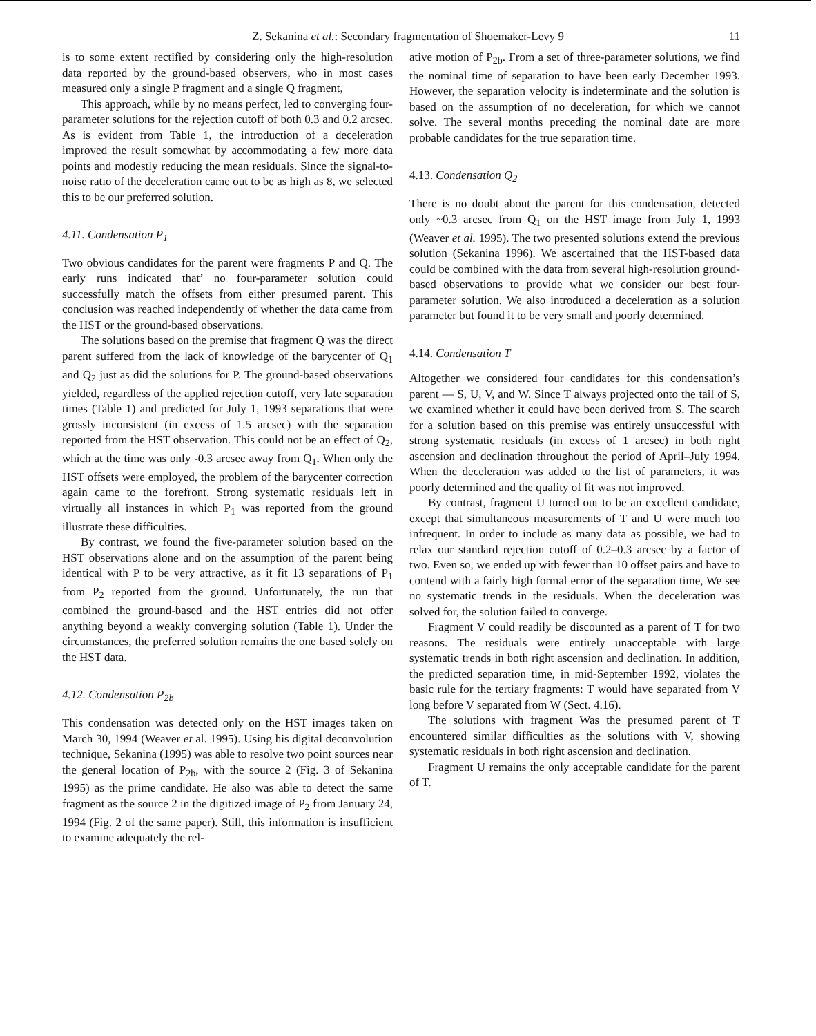Z. Sekanina et al.: Secondary fragmentation of Shoemaker-Levy 9 11
is to some extent rectified by considering only the high-resolution data reported by the ground-based observers, who in most cases measured only a single P fragment and a single Q fragment,
This approach, while by no means perfect, led to converging four-parameter solutions for the rejection cutoff of both 0.3 and 0.2 arcsec. As is evident from Table 1, the introduction of a deceleration improved the result somewhat by accommodating a few more data points and modestly reducing the mean residuals. Since the signal-to-noise ratio of the deceleration came out to be as high as 8, we selected this to be our preferred solution.
4.11. Condensation P<sub>1</sub>
Two obvious candidates for the parent were fragments P and Q. The early runs indicated that’ no four-parameter solution could successfully match the offsets from either presumed parent. This conclusion was reached independently of whether the data came from the HST or the ground-based observations.
The solutions based on the premise that fragment Q was the direct parent suffered from the lack of knowledge of the barycenter of Q<sub>1</sub> and Q<sub>2</sub> just as did the solutions for P. The ground-based observations yielded, regardless of the applied rejection cutoff, very late separation times (Table 1) and predicted for July 1, 1993 separations that were grossly inconsistent (in excess of 1.5 arcsec) with the separation reported from the HST observation. This could not be an effect of Q<sub>2</sub>, which at the time was only -0.3 arcsec away from Q<sub>1</sub>. When only the HST offsets were employed, the problem of the barycenter correction again came to the forefront. Strong systematic residuals left in virtually all instances in which P<sub>1</sub> was reported from the ground illustrate these difficulties.
By contrast, we found the five-parameter solution based on the HST observations alone and on the assumption of the parent being identical with P to be very attractive, as it fit 13 separations of P<sub>1</sub> from P<sub>2</sub> reported from the ground. Unfortunately, the run that combined the ground-based and the HST entries did not offer anything beyond a weakly converging solution (Table 1). Under the circumstances, the preferred solution remains the one based solely on the HST data.
4.12. Condensation P<sub>2b</sub>
This condensation was detected only on the HST images taken on March 30, 1994 (Weaver et al. 1995). Using his digital deconvolution technique, Sekanina (1995) was able to resolve two point sources near the general location of P<sub>2b</sub>, with the source 2 (Fig. 3 of Sekanina 1995) as the prime candidate. He also was able to detect the same fragment as the source 2 in the digitized image of P<sub>2</sub> from January 24, 1994 (Fig. 2 of the same paper). Still, this information is insufficient to examine adequately the rel-
ative motion of P<sub>2b</sub>. From a set of three-parameter solutions, we find the nominal time of separation to have been early December 1993. However, the separation velocity is indeterminate and the solution is based on the assumption of no deceleration, for which we cannot solve. The several months preceding the nominal date are more probable candidates for the true separation time.
4.13. Condensation Q<sub>2</sub>
There is no doubt about the parent for this condensation, detected only ~0.3 arcsec from Q<sub>1</sub> on the HST image from July 1, 1993 (Weaver et al. 1995). The two presented solutions extend the previous solution (Sekanina 1996). We ascertained that the HST-based data could be combined with the data from several high-resolution ground-based observations to provide what we consider our best four-parameter solution. We also introduced a deceleration as a solution parameter but found it to be very small and poorly determined.
4.14. Condensation T
Altogether we considered four candidates for this condensation’s parent — S, U, V, and W. Since T always projected onto the tail of S, we examined whether it could have been derived from S. The search for a solution based on this premise was entirely unsuccessful with strong systematic residuals (in excess of 1 arcsec) in both right ascension and declination throughout the period of April–July 1994. When the deceleration was added to the list of parameters, it was poorly determined and the quality of fit was not improved.
By contrast, fragment U turned out to be an excellent candidate, except that simultaneous measurements of T and U were much too infrequent. In order to include as many data as possible, we had to relax our standard rejection cutoff of 0.2–0.3 arcsec by a factor of two. Even so, we ended up with fewer than 10 offset pairs and have to contend with a fairly high formal error of the separation time, We see no systematic trends in the residuals. When the deceleration was solved for, the solution failed to converge.
Fragment V could readily be discounted as a parent of T for two reasons. The residuals were entirely unacceptable with large systematic trends in both right ascension and declination. In addition, the predicted separation time, in mid-September 1992, violates the basic rule for the tertiary fragments: T would have separated from V long before V separated from W (Sect. 4.16).
The solutions with fragment Was the presumed parent of T encountered similar difficulties as the solutions with V, showing systematic residuals in both right ascension and declination.
Fragment U remains the only acceptable candidate for the parent of T.